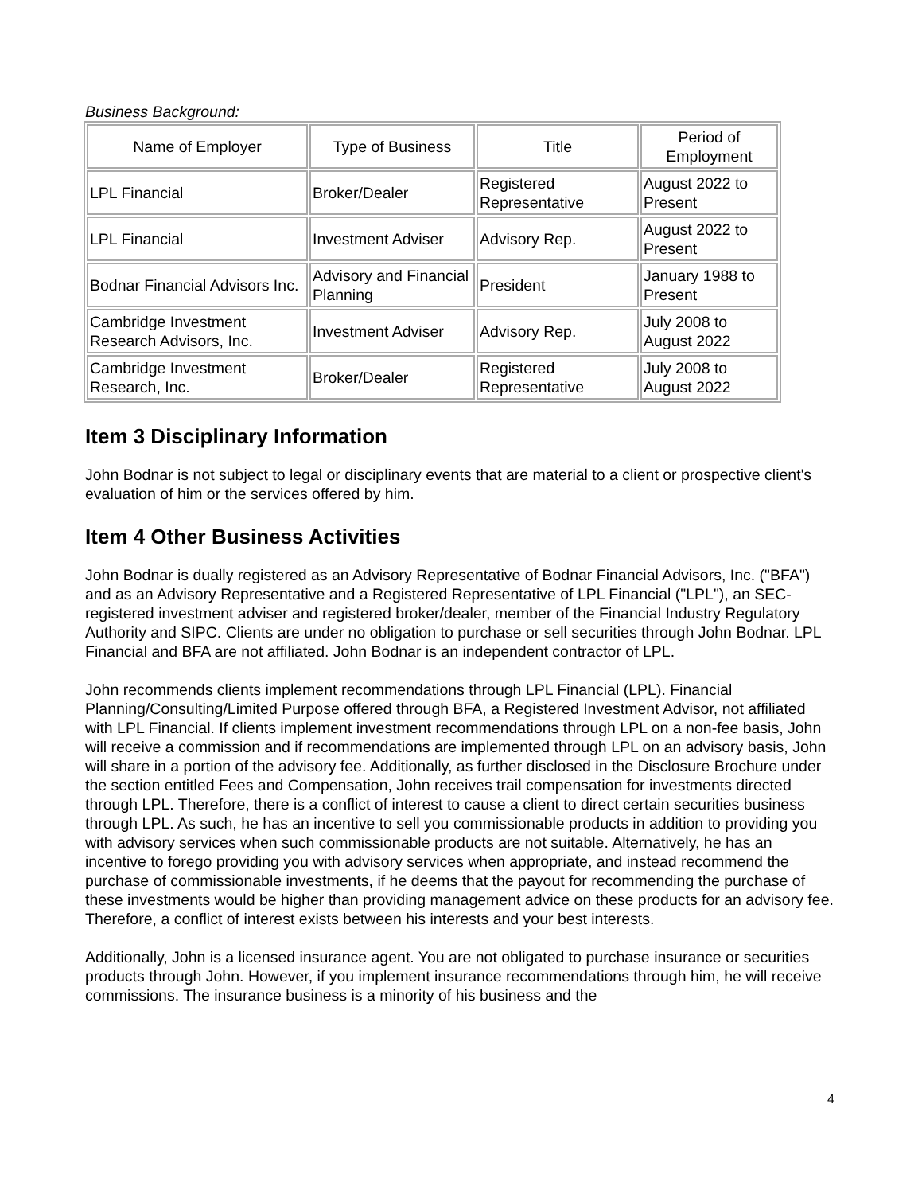Business Background:
| Name of Employer | Type of Business | Title | Period of Employment |
| --- | --- | --- | --- |
| LPL Financial | Broker/Dealer | Registered Representative | August 2022 to Present |
| LPL Financial | Investment Adviser | Advisory Rep. | August 2022 to Present |
| Bodnar Financial Advisors Inc. | Advisory and Financial Planning | President | January 1988 to Present |
| Cambridge Investment Research Advisors, Inc. | Investment Adviser | Advisory Rep. | July 2008 to August 2022 |
| Cambridge Investment Research, Inc. | Broker/Dealer | Registered Representative | July 2008 to August 2022 |
Item 3 Disciplinary Information
John Bodnar is not subject to legal or disciplinary events that are material to a client or prospective client's evaluation of him or the services offered by him.
Item 4 Other Business Activities
John Bodnar is dually registered as an Advisory Representative of Bodnar Financial Advisors, Inc. ("BFA") and as an Advisory Representative and a Registered Representative of LPL Financial ("LPL"), an SEC-registered investment adviser and registered broker/dealer, member of the Financial Industry Regulatory Authority and SIPC. Clients are under no obligation to purchase or sell securities through John Bodnar. LPL Financial and BFA are not affiliated. John Bodnar is an independent contractor of LPL.
John recommends clients implement recommendations through LPL Financial (LPL). Financial Planning/Consulting/Limited Purpose offered through BFA, a Registered Investment Advisor, not affiliated with LPL Financial. If clients implement investment recommendations through LPL on a non-fee basis, John will receive a commission and if recommendations are implemented through LPL on an advisory basis, John will share in a portion of the advisory fee. Additionally, as further disclosed in the Disclosure Brochure under the section entitled Fees and Compensation, John receives trail compensation for investments directed through LPL. Therefore, there is a conflict of interest to cause a client to direct certain securities business through LPL. As such, he has an incentive to sell you commissionable products in addition to providing you with advisory services when such commissionable products are not suitable. Alternatively, he has an incentive to forego providing you with advisory services when appropriate, and instead recommend the purchase of commissionable investments, if he deems that the payout for recommending the purchase of these investments would be higher than providing management advice on these products for an advisory fee. Therefore, a conflict of interest exists between his interests and your best interests.
Additionally, John is a licensed insurance agent. You are not obligated to purchase insurance or securities products through John. However, if you implement insurance recommendations through him, he will receive commissions. The insurance business is a minority of his business and the
4